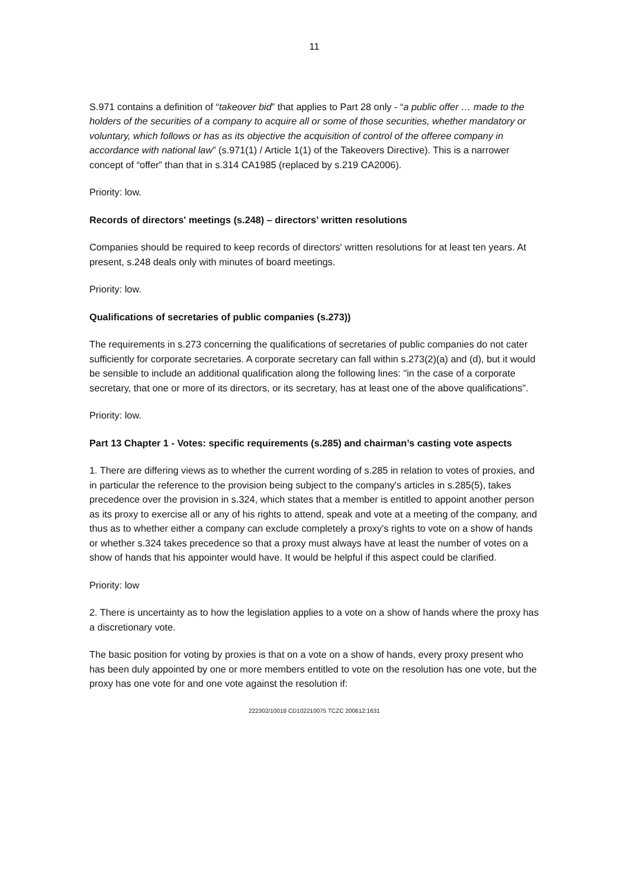11
S.971 contains a definition of “takeover bid” that applies to Part 28 only - “a public offer … made to the holders of the securities of a company to acquire all or some of those securities, whether mandatory or voluntary, which follows or has as its objective the acquisition of control of the offeree company in accordance with national law” (s.971(1) / Article 1(1) of the Takeovers Directive). This is a narrower concept of “offer” than that in s.314 CA1985 (replaced by s.219 CA2006).
Priority: low.
Records of directors' meetings (s.248) – directors’ written resolutions
Companies should be required to keep records of directors' written resolutions for at least ten years. At present, s.248 deals only with minutes of board meetings.
Priority: low.
Qualifications of secretaries of public companies (s.273))
The requirements in s.273 concerning the qualifications of secretaries of public companies do not cater sufficiently for corporate secretaries. A corporate secretary can fall within s.273(2)(a) and (d), but it would be sensible to include an additional qualification along the following lines: "in the case of a corporate secretary, that one or more of its directors, or its secretary, has at least one of the above qualifications".
Priority: low.
Part 13 Chapter 1 - Votes: specific requirements (s.285) and chairman’s casting vote aspects
1. There are differing views as to whether the current wording of s.285 in relation to votes of proxies, and in particular the reference to the provision being subject to the company's articles in s.285(5), takes precedence over the provision in s.324, which states that a member is entitled to appoint another person as its proxy to exercise all or any of his rights to attend, speak and vote at a meeting of the company, and thus as to whether either a company can exclude completely a proxy's rights to vote on a show of hands or whether s.324 takes precedence so that a proxy must always have at least the number of votes on a show of hands that his appointer would have. It would be helpful if this aspect could be clarified.
Priority: low
2. There is uncertainty as to how the legislation applies to a vote on a show of hands where the proxy has a discretionary vote.
The basic position for voting by proxies is that on a vote on a show of hands, every proxy present who has been duly appointed by one or more members entitled to vote on the resolution has one vote, but the proxy has one vote for and one vote against the resolution if:
222302/10018 CD102210075 TCZC 200612:1631